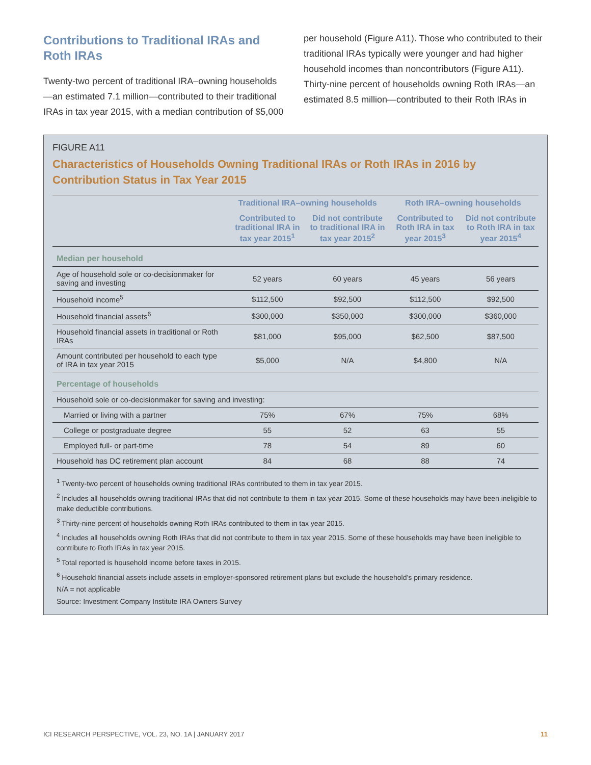Contributions to Traditional IRAs and Roth IRAs
Twenty-two percent of traditional IRA–owning households—an estimated 7.1 million—contributed to their traditional IRAs in tax year 2015, with a median contribution of $5,000
per household (Figure A11). Those who contributed to their traditional IRAs typically were younger and had higher household incomes than noncontributors (Figure A11). Thirty-nine percent of households owning Roth IRAs—an estimated 8.5 million—contributed to their Roth IRAs in
FIGURE A11
Characteristics of Households Owning Traditional IRAs or Roth IRAs in 2016 by Contribution Status in Tax Year 2015
| | Traditional IRA–owning households | | Roth IRA–owning households | |
| --- | --- | --- | --- | --- |
| | Contributed to traditional IRA in tax year 2015<sup>1</sup> | Did not contribute to traditional IRA in tax year 2015<sup>2</sup> | Contributed to Roth IRA in tax year 2015<sup>3</sup> | Did not contribute to Roth IRA in tax year 2015<sup>4</sup> |
| Median per household | | | | |
| Age of household sole or co-decisionmaker for saving and investing | 52 years | 60 years | 45 years | 56 years |
| Household income<sup>5</sup> | $112,500 | $92,500 | $112,500 | $92,500 |
| Household financial assets<sup>6</sup> | $300,000 | $350,000 | $300,000 | $360,000 |
| Household financial assets in traditional or Roth IRAs | $81,000 | $95,000 | $62,500 | $87,500 |
| Amount contributed per household to each type of IRA in tax year 2015 | $5,000 | N/A | $4,800 | N/A |
| Percentage of households | | | | |
| Household sole or co-decisionmaker for saving and investing: | | | | |
| Married or living with a partner | 75% | 67% | 75% | 68% |
| College or postgraduate degree | 55 | 52 | 63 | 55 |
| Employed full- or part-time | 78 | 54 | 89 | 60 |
| Household has DC retirement plan account | 84 | 68 | 88 | 74 |
<sup>1</sup> Twenty-two percent of households owning traditional IRAs contributed to them in tax year 2015.
<sup>2</sup> Includes all households owning traditional IRAs that did not contribute to them in tax year 2015. Some of these households may have been ineligible to make deductible contributions.
<sup>3</sup> Thirty-nine percent of households owning Roth IRAs contributed to them in tax year 2015.
<sup>4</sup> Includes all households owning Roth IRAs that did not contribute to them in tax year 2015. Some of these households may have been ineligible to contribute to Roth IRAs in tax year 2015.
<sup>5</sup> Total reported is household income before taxes in 2015.
<sup>6</sup> Household financial assets include assets in employer-sponsored retirement plans but exclude the household’s primary residence.
N/A = not applicable
Source: Investment Company Institute IRA Owners Survey
ICI RESEARCH PERSPECTIVE, VOL. 23, NO. 1A | JANUARY 2017 11